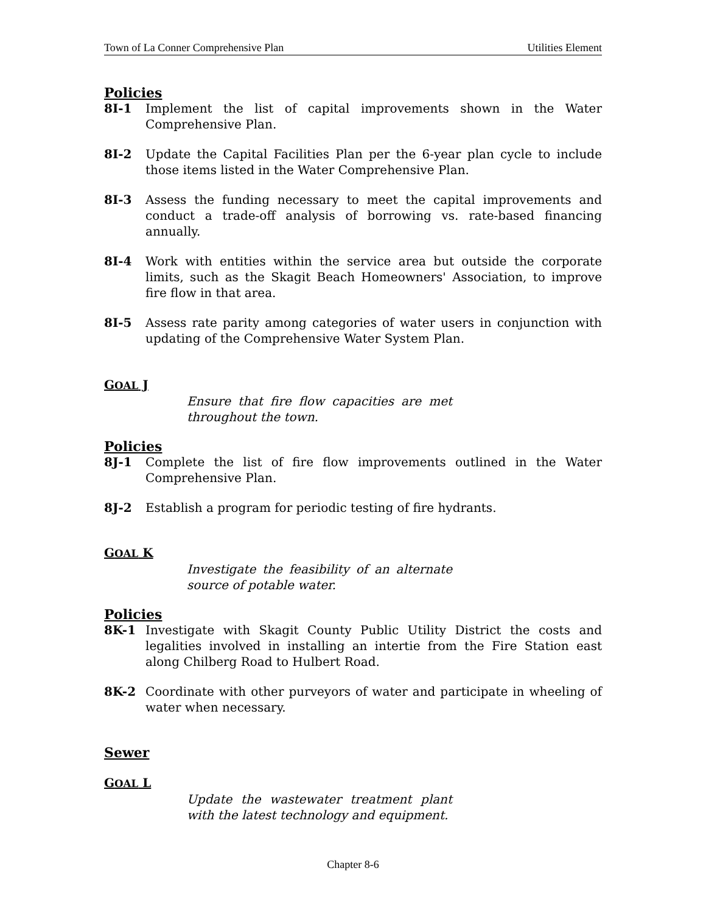Town of La Conner Comprehensive Plan Utilities Element
Policies
8I-1 Implement the list of capital improvements shown in the Water Comprehensive Plan.
8I-2 Update the Capital Facilities Plan per the 6-year plan cycle to include those items listed in the Water Comprehensive Plan.
8I-3 Assess the funding necessary to meet the capital improvements and conduct a trade-off analysis of borrowing vs. rate-based financing annually.
8I-4 Work with entities within the service area but outside the corporate limits, such as the Skagit Beach Homeowners' Association, to improve fire flow in that area.
8I-5 Assess rate parity among categories of water users in conjunction with updating of the Comprehensive Water System Plan.
GOAL J
Ensure that fire flow capacities are met throughout the town.
Policies
8J-1 Complete the list of fire flow improvements outlined in the Water Comprehensive Plan.
8J-2 Establish a program for periodic testing of fire hydrants.
GOAL K
Investigate the feasibility of an alternate source of potable water.
Policies
8K-1 Investigate with Skagit County Public Utility District the costs and legalities involved in installing an intertie from the Fire Station east along Chilberg Road to Hulbert Road.
8K-2 Coordinate with other purveyors of water and participate in wheeling of water when necessary.
Sewer
GOAL L
Update the wastewater treatment plant with the latest technology and equipment.
Chapter 8-6